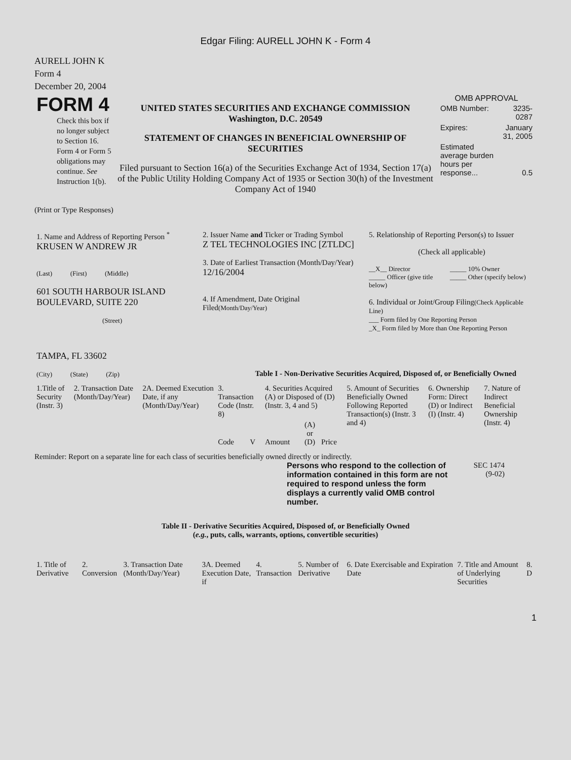Edgar Filing: AURELL JOHN K - Form 4
AURELL JOHN K
Form 4
December 20, 2004
| FORM 4 Check this box if no longer subject to Section 16. Form 4 or Form 5 obligations may continue. See Instruction 1(b). | UNITED STATES SECURITIES AND EXCHANGE COMMISSION Washington, D.C. 20549 STATEMENT OF CHANGES IN BENEFICIAL OWNERSHIP OF SECURITIES Filed pursuant to Section 16(a) of the Securities Exchange Act of 1934, Section 17(a) of the Public Utility Holding Company Act of 1935 or Section 30(h) of the Investment Company Act of 1940 | OMB APPROVAL / OMB Number: / 3235-0287 / / Expires: / January 31, 2005 / / Estimated average burden hours per response... / 0.5 / |
(Print or Type Responses)
| 1. Name and Address of Reporting Person <sup>*</sup> KRUSEN W ANDREW JR (Last) (First) (Middle) 601 SOUTH HARBOUR ISLAND BOULEVARD, SUITE 220 (Street) TAMPA, FL 33602 (City) (State) (Zip) | 2. Issuer Name and Ticker or Trading Symbol Z TEL TECHNOLOGIES INC [ZTLDC] 3. Date of Earliest Transaction (Month/Day/Year) 12/16/2004 4. If Amendment, Date Original Filed (Month/Day/Year) | 5. Relationship of Reporting Person(s) to Issuer (Check all applicable) __X__ Director _____ Officer (give title below) _____ 10% Owner _____ Other (specify below) 6. Individual or Joint/Group Filing (Check Applicable Line) ___ Form filed by One Reporting Person _X_ Form filed by More than One Reporting Person |
Table I - Non-Derivative Securities Acquired, Disposed of, or Beneficially Owned
| 1.Title of Security (Instr. 3) | 2. Transaction Date (Month/Day/Year) | 2A. Deemed Execution Date, if any (Month/Day/Year) | 3. Transaction Code (Instr. 8) | | 4. Securities Acquired (A) or Disposed of (D) (Instr. 3, 4 and 5) | | | 5. Amount of Securities Beneficially Owned Following Reported Transaction(s) (Instr. 3 and 4) | 6. Ownership Form: Direct (D) or Indirect (I) (Instr. 4) | 7. Nature of Indirect Beneficial Ownership (Instr. 4) |
| --- | --- | --- | --- | --- | --- | --- | --- | --- | --- | --- |
| | | | Code | V | Amount | (A) or (D) | Price | | | |
Reminder: Report on a separate line for each class of securities beneficially owned directly or indirectly.
Persons who respond to the collection of information contained in this form are not required to respond unless the form displays a currently valid OMB control number.
SEC 1474
(9-02)
Table II - Derivative Securities Acquired, Disposed of, or Beneficially Owned
(e.g., puts, calls, warrants, options, convertible securities)
| 1. Title of Derivative | 2. Conversion | 3. Transaction Date (Month/Day/Year) | 3A. Deemed Execution Date, if | 4. Transaction | 5. Number of Derivative | 6. Date Exercisable and Expiration Date | 7. Title and Amount of Underlying Securities | 8. D |
| --- | --- | --- | --- | --- | --- | --- | --- | --- |
1